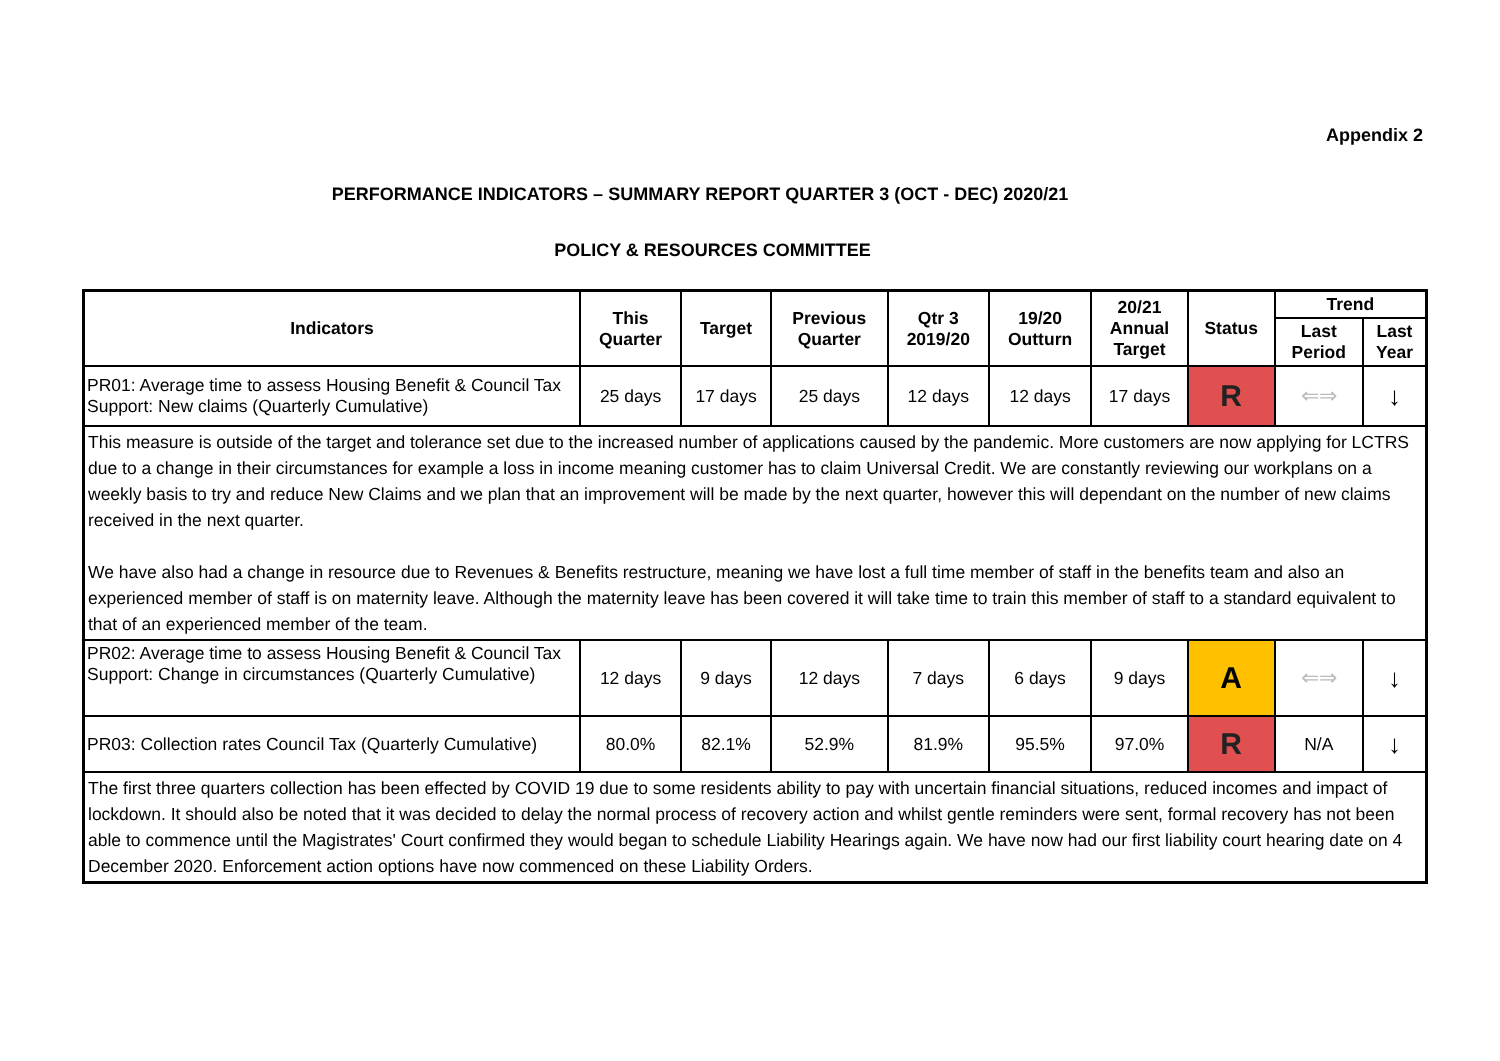Appendix 2
PERFORMANCE INDICATORS – SUMMARY REPORT QUARTER 3 (OCT - DEC) 2020/21
POLICY & RESOURCES COMMITTEE
| Indicators | This Quarter | Target | Previous Quarter | Qtr 3 2019/20 | 19/20 Outturn | 20/21 Annual Target | Status | Trend | |
| --- | --- | --- | --- | --- | --- | --- | --- | --- | --- |
| | | | | | | | | Last Period | Last Year |
| PR01: Average time to assess Housing Benefit & Council Tax Support: New claims (Quarterly Cumulative) | 25 days | 17 days | 25 days | 12 days | 12 days | 17 days | R | ⇐⇒ | ↓ |
| This measure is outside of the target and tolerance set due to the increased number of applications caused by the pandemic. More customers are now applying for LCTRS due to a change in their circumstances for example a loss in income meaning customer has to claim Universal Credit. We are constantly reviewing our workplans on a weekly basis to try and reduce New Claims and we plan that an improvement will be made by the next quarter, however this will dependant on the number of new claims received in the next quarter. We have also had a change in resource due to Revenues & Benefits restructure, meaning we have lost a full time member of staff in the benefits team and also an experienced member of staff is on maternity leave. Although the maternity leave has been covered it will take time to train this member of staff to a standard equivalent to that of an experienced member of the team. | | | | | | | | | |
| PR02: Average time to assess Housing Benefit & Council Tax Support: Change in circumstances (Quarterly Cumulative) | 12 days | 9 days | 12 days | 7 days | 6 days | 9 days | A | ⇐⇒ | ↓ |
| PR03: Collection rates Council Tax (Quarterly Cumulative) | 80.0% | 82.1% | 52.9% | 81.9% | 95.5% | 97.0% | R | N/A | ↓ |
| The first three quarters collection has been effected by COVID 19 due to some residents ability to pay with uncertain financial situations, reduced incomes and impact of lockdown. It should also be noted that it was decided to delay the normal process of recovery action and whilst gentle reminders were sent, formal recovery has not been able to commence until the Magistrates' Court confirmed they would began to schedule Liability Hearings again. We have now had our first liability court hearing date on 4 December 2020. Enforcement action options have now commenced on these Liability Orders. | | | | | | | | | |